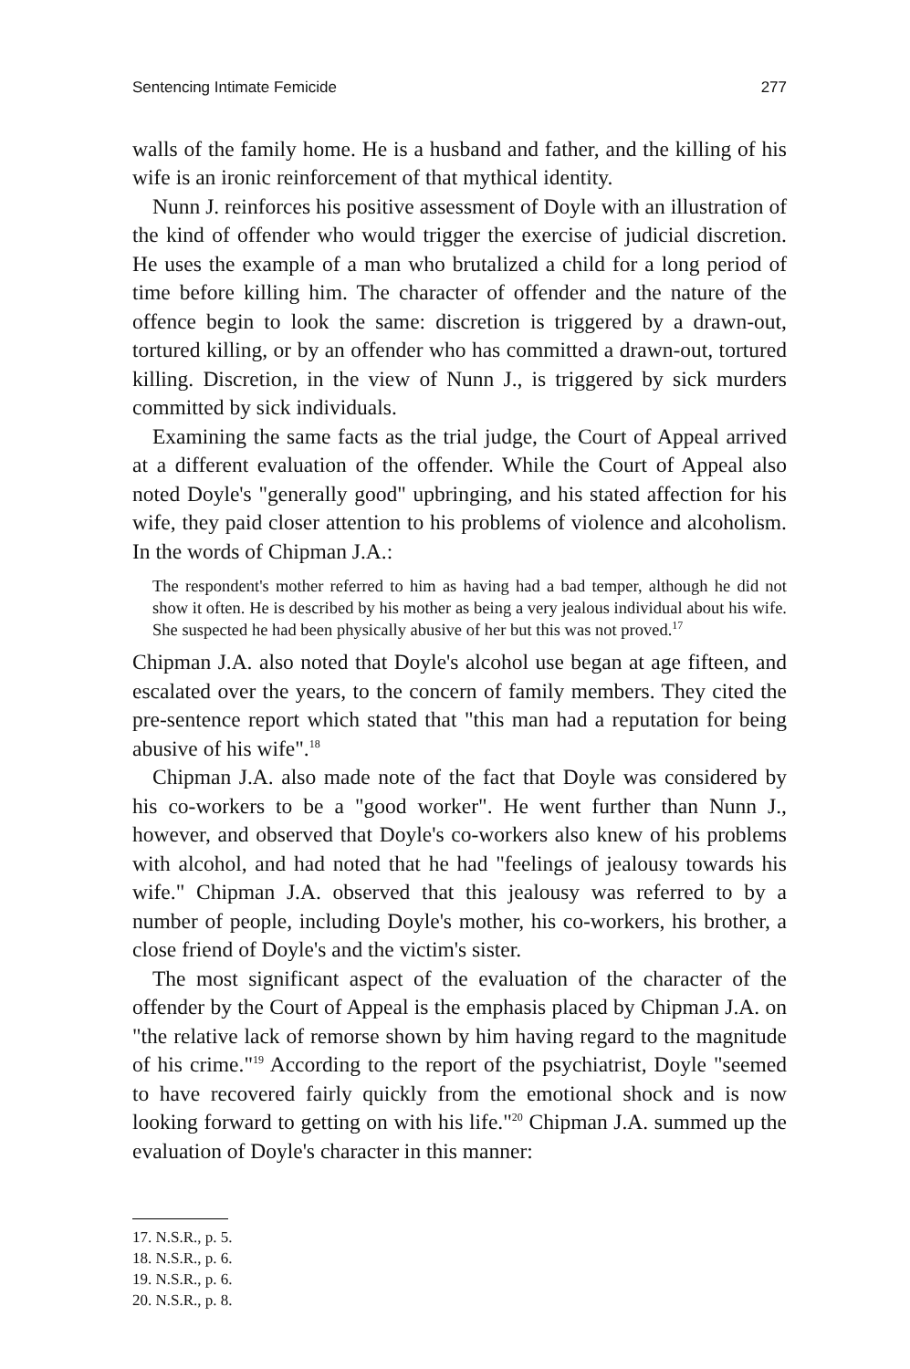Sentencing Intimate Femicide 277
walls of the family home. He is a husband and father, and the killing of his wife is an ironic reinforcement of that mythical identity.
Nunn J. reinforces his positive assessment of Doyle with an illustration of the kind of offender who would trigger the exercise of judicial discretion. He uses the example of a man who brutalized a child for a long period of time before killing him. The character of offender and the nature of the offence begin to look the same: discretion is triggered by a drawn-out, tortured killing, or by an offender who has committed a drawn-out, tortured killing. Discretion, in the view of Nunn J., is triggered by sick murders committed by sick individuals.
Examining the same facts as the trial judge, the Court of Appeal arrived at a different evaluation of the offender. While the Court of Appeal also noted Doyle's "generally good" upbringing, and his stated affection for his wife, they paid closer attention to his problems of violence and alcoholism. In the words of Chipman J.A.:
The respondent's mother referred to him as having had a bad temper, although he did not show it often. He is described by his mother as being a very jealous individual about his wife. She suspected he had been physically abusive of her but this was not proved.<sup>17</sup>
Chipman J.A. also noted that Doyle's alcohol use began at age fifteen, and escalated over the years, to the concern of family members. They cited the pre-sentence report which stated that "this man had a reputation for being abusive of his wife".<sup>18</sup>
Chipman J.A. also made note of the fact that Doyle was considered by his co-workers to be a "good worker". He went further than Nunn J., however, and observed that Doyle's co-workers also knew of his problems with alcohol, and had noted that he had "feelings of jealousy towards his wife." Chipman J.A. observed that this jealousy was referred to by a number of people, including Doyle's mother, his co-workers, his brother, a close friend of Doyle's and the victim's sister.
The most significant aspect of the evaluation of the character of the offender by the Court of Appeal is the emphasis placed by Chipman J.A. on "the relative lack of remorse shown by him having regard to the magnitude of his crime."<sup>19</sup> According to the report of the psychiatrist, Doyle "seemed to have recovered fairly quickly from the emotional shock and is now looking forward to getting on with his life."<sup>20</sup> Chipman J.A. summed up the evaluation of Doyle's character in this manner:
17. N.S.R., p. 5.
18. N.S.R., p. 6.
19. N.S.R., p. 6.
20. N.S.R., p. 8.